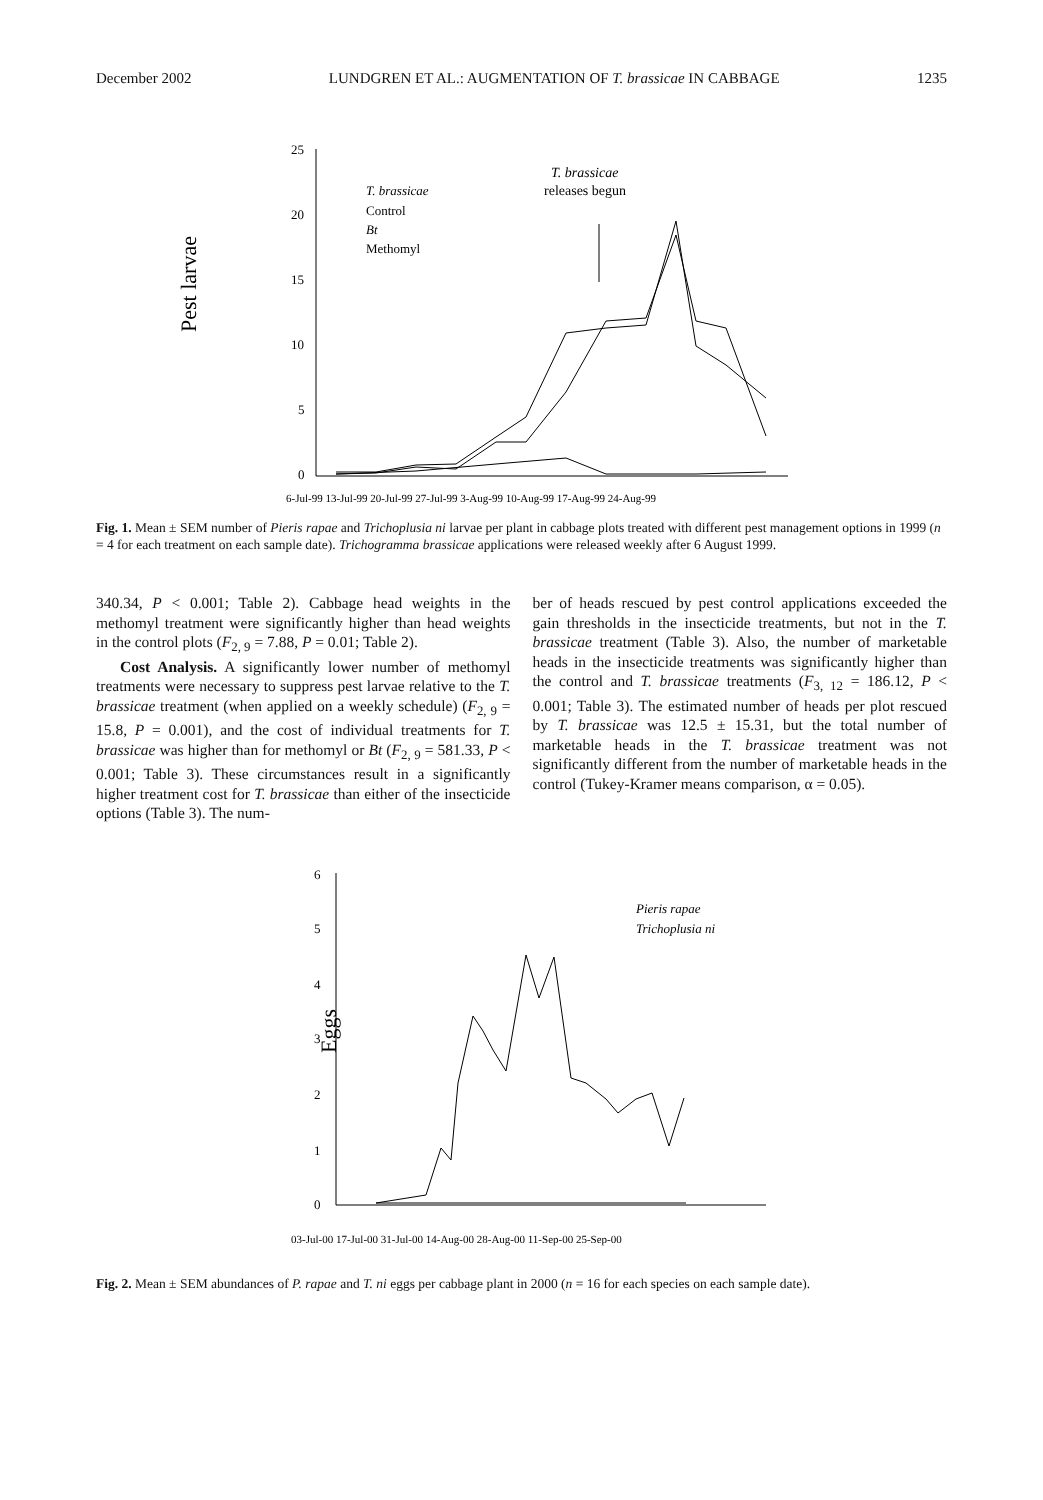December 2002 LUNDGREN ET AL.: AUGMENTATION OF T. brassicae IN CABBAGE 1235
Pest larvae
25
20
15
10
5
0
T. brassicae
Control
Bt
Methomyl
T. brassicae
releases begun
6-Jul-99 13-Jul-99 20-Jul-99 27-Jul-99 3-Aug-99 10-Aug-99 17-Aug-99 24-Aug-99
Fig. 1. Mean ± SEM number of Pieris rapae and Trichoplusia ni larvae per plant in cabbage plots treated with different pest management options in 1999 (n = 4 for each treatment on each sample date). Trichogramma brassicae applications were released weekly after 6 August 1999.
340.34, P < 0.001; Table 2). Cabbage head weights in the methomyl treatment were significantly higher than head weights in the control plots (F<sub>2, 9</sub> = 7.88, P = 0.01; Table 2).
Cost Analysis. A significantly lower number of methomyl treatments were necessary to suppress pest larvae relative to the T. brassicae treatment (when applied on a weekly schedule) (F<sub>2, 9</sub> = 15.8, P = 0.001), and the cost of individual treatments for T. brassicae was higher than for methomyl or Bt (F<sub>2, 9</sub> = 581.33, P < 0.001; Table 3). These circumstances result in a significantly higher treatment cost for T. brassicae than either of the insecticide options (Table 3). The num-
ber of heads rescued by pest control applications exceeded the gain thresholds in the insecticide treatments, but not in the T. brassicae treatment (Table 3). Also, the number of marketable heads in the insecticide treatments was significantly higher than the control and T. brassicae treatments (F<sub>3, 12</sub> = 186.12, P < 0.001; Table 3). The estimated number of heads per plot rescued by T. brassicae was 12.5 ± 15.31, but the total number of marketable heads in the T. brassicae treatment was not significantly different from the number of marketable heads in the control (Tukey-Kramer means comparison, α = 0.05).
Eggs
6
5
4
3
2
1
0
Pieris rapae
Trichoplusia ni
03-Jul-00 17-Jul-00 31-Jul-00 14-Aug-00 28-Aug-00 11-Sep-00 25-Sep-00
Fig. 2. Mean ± SEM abundances of P. rapae and T. ni eggs per cabbage plant in 2000 (n = 16 for each species on each sample date).